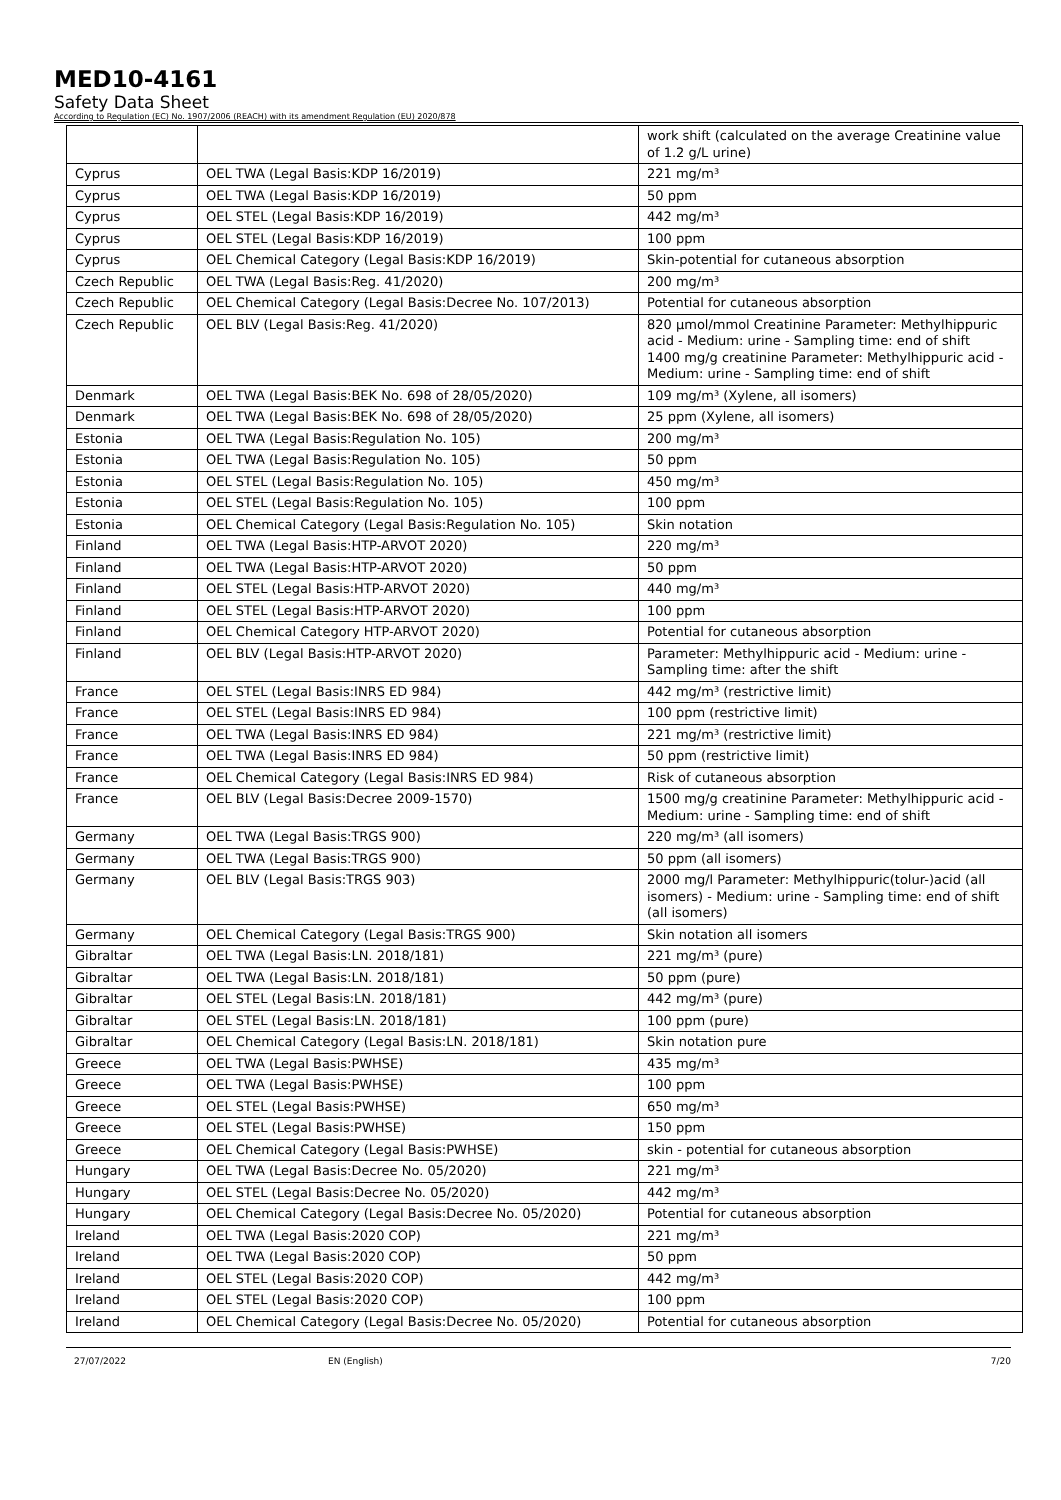MED10-4161
Safety Data Sheet
According to Regulation (EC) No. 1907/2006 (REACH) with its amendment Regulation (EU) 2020/878
| | | work shift (calculated on the average Creatinine value of 1.2 g/L urine) |
| Cyprus | OEL TWA (Legal Basis:KDP 16/2019) | 221 mg/m³ |
| Cyprus | OEL TWA (Legal Basis:KDP 16/2019) | 50 ppm |
| Cyprus | OEL STEL (Legal Basis:KDP 16/2019) | 442 mg/m³ |
| Cyprus | OEL STEL (Legal Basis:KDP 16/2019) | 100 ppm |
| Cyprus | OEL Chemical Category (Legal Basis:KDP 16/2019) | Skin-potential for cutaneous absorption |
| Czech Republic | OEL TWA (Legal Basis:Reg. 41/2020) | 200 mg/m³ |
| Czech Republic | OEL Chemical Category (Legal Basis:Decree No. 107/2013) | Potential for cutaneous absorption |
| Czech Republic | OEL BLV (Legal Basis:Reg. 41/2020) | 820 µmol/mmol Creatinine Parameter: Methylhippuric acid - Medium: urine - Sampling time: end of shift 1400 mg/g creatinine Parameter: Methylhippuric acid - Medium: urine - Sampling time: end of shift |
| Denmark | OEL TWA (Legal Basis:BEK No. 698 of 28/05/2020) | 109 mg/m³ (Xylene, all isomers) |
| Denmark | OEL TWA (Legal Basis:BEK No. 698 of 28/05/2020) | 25 ppm (Xylene, all isomers) |
| Estonia | OEL TWA (Legal Basis:Regulation No. 105) | 200 mg/m³ |
| Estonia | OEL TWA (Legal Basis:Regulation No. 105) | 50 ppm |
| Estonia | OEL STEL (Legal Basis:Regulation No. 105) | 450 mg/m³ |
| Estonia | OEL STEL (Legal Basis:Regulation No. 105) | 100 ppm |
| Estonia | OEL Chemical Category (Legal Basis:Regulation No. 105) | Skin notation |
| Finland | OEL TWA (Legal Basis:HTP-ARVOT 2020) | 220 mg/m³ |
| Finland | OEL TWA (Legal Basis:HTP-ARVOT 2020) | 50 ppm |
| Finland | OEL STEL (Legal Basis:HTP-ARVOT 2020) | 440 mg/m³ |
| Finland | OEL STEL (Legal Basis:HTP-ARVOT 2020) | 100 ppm |
| Finland | OEL Chemical Category HTP-ARVOT 2020) | Potential for cutaneous absorption |
| Finland | OEL BLV (Legal Basis:HTP-ARVOT 2020) | Parameter: Methylhippuric acid - Medium: urine - Sampling time: after the shift |
| France | OEL STEL (Legal Basis:INRS ED 984) | 442 mg/m³ (restrictive limit) |
| France | OEL STEL (Legal Basis:INRS ED 984) | 100 ppm (restrictive limit) |
| France | OEL TWA (Legal Basis:INRS ED 984) | 221 mg/m³ (restrictive limit) |
| France | OEL TWA (Legal Basis:INRS ED 984) | 50 ppm (restrictive limit) |
| France | OEL Chemical Category (Legal Basis:INRS ED 984) | Risk of cutaneous absorption |
| France | OEL BLV (Legal Basis:Decree 2009-1570) | 1500 mg/g creatinine Parameter: Methylhippuric acid - Medium: urine - Sampling time: end of shift |
| Germany | OEL TWA (Legal Basis:TRGS 900) | 220 mg/m³ (all isomers) |
| Germany | OEL TWA (Legal Basis:TRGS 900) | 50 ppm (all isomers) |
| Germany | OEL BLV (Legal Basis:TRGS 903) | 2000 mg/l Parameter: Methylhippuric(tolur-)acid (all isomers) - Medium: urine - Sampling time: end of shift (all isomers) |
| Germany | OEL Chemical Category (Legal Basis:TRGS 900) | Skin notation all isomers |
| Gibraltar | OEL TWA (Legal Basis:LN. 2018/181) | 221 mg/m³ (pure) |
| Gibraltar | OEL TWA (Legal Basis:LN. 2018/181) | 50 ppm (pure) |
| Gibraltar | OEL STEL (Legal Basis:LN. 2018/181) | 442 mg/m³ (pure) |
| Gibraltar | OEL STEL (Legal Basis:LN. 2018/181) | 100 ppm (pure) |
| Gibraltar | OEL Chemical Category (Legal Basis:LN. 2018/181) | Skin notation pure |
| Greece | OEL TWA (Legal Basis:PWHSE) | 435 mg/m³ |
| Greece | OEL TWA (Legal Basis:PWHSE) | 100 ppm |
| Greece | OEL STEL (Legal Basis:PWHSE) | 650 mg/m³ |
| Greece | OEL STEL (Legal Basis:PWHSE) | 150 ppm |
| Greece | OEL Chemical Category (Legal Basis:PWHSE) | skin - potential for cutaneous absorption |
| Hungary | OEL TWA (Legal Basis:Decree No. 05/2020) | 221 mg/m³ |
| Hungary | OEL STEL (Legal Basis:Decree No. 05/2020) | 442 mg/m³ |
| Hungary | OEL Chemical Category (Legal Basis:Decree No. 05/2020) | Potential for cutaneous absorption |
| Ireland | OEL TWA (Legal Basis:2020 COP) | 221 mg/m³ |
| Ireland | OEL TWA (Legal Basis:2020 COP) | 50 ppm |
| Ireland | OEL STEL (Legal Basis:2020 COP) | 442 mg/m³ |
| Ireland | OEL STEL (Legal Basis:2020 COP) | 100 ppm |
| Ireland | OEL Chemical Category (Legal Basis:Decree No. 05/2020) | Potential for cutaneous absorption |
27/07/2022 EN (English) 7/20